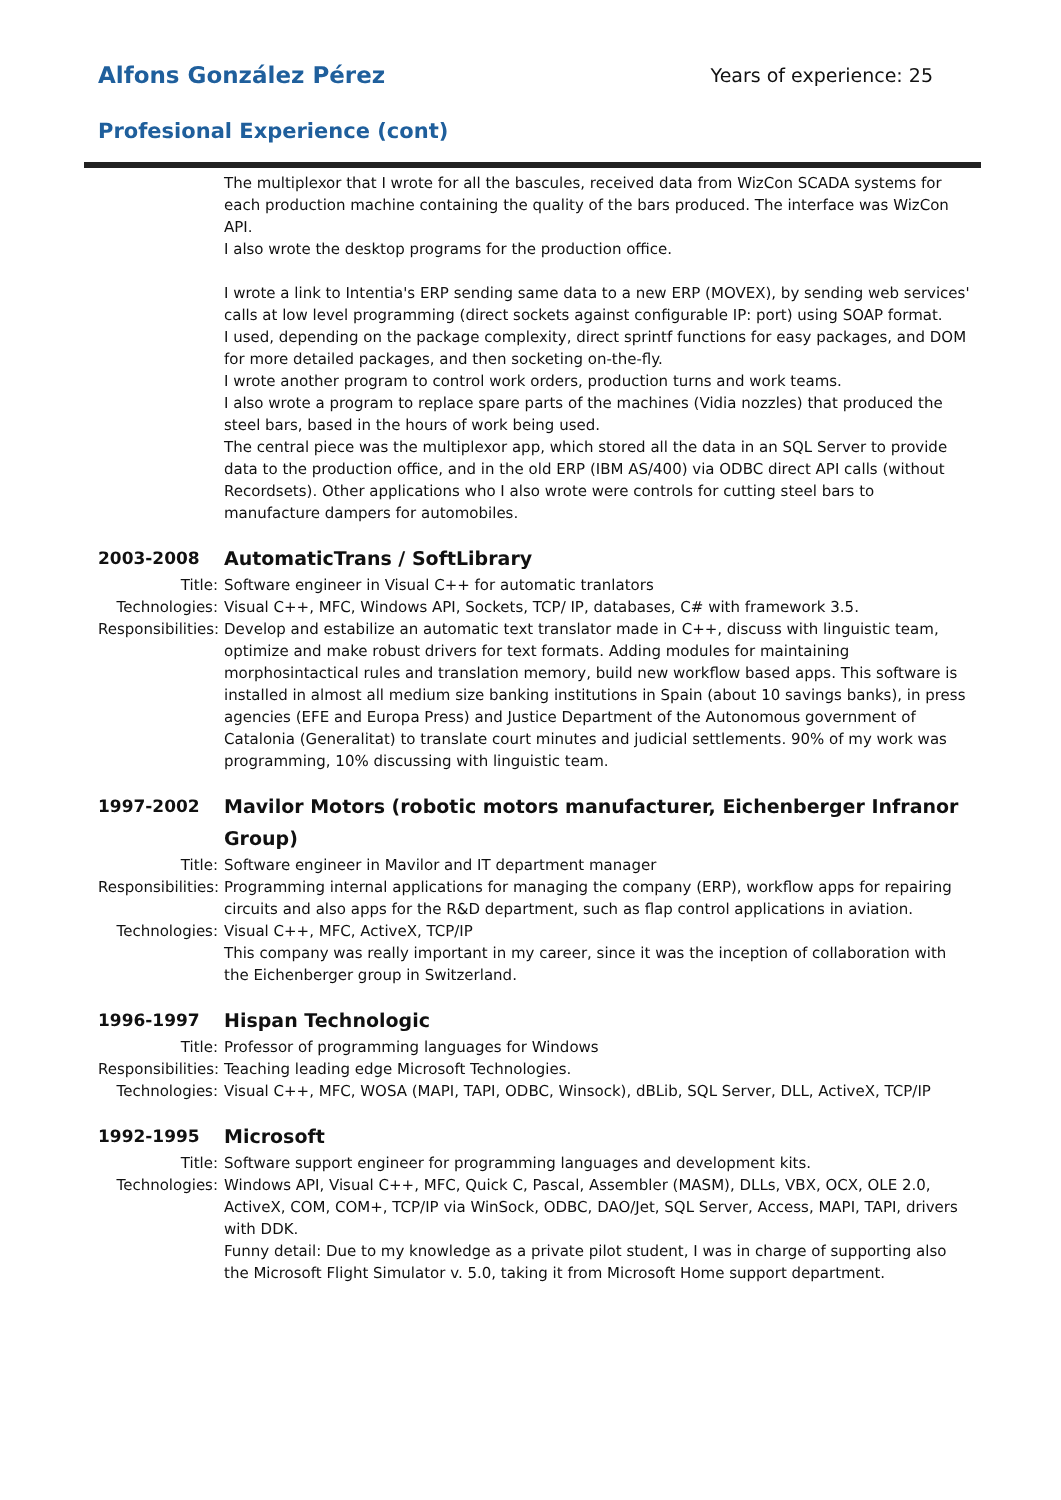Alfons González Pérez
Years of experience: 25
Profesional Experience (cont)
The multiplexor that I wrote for all the bascules, received data from WizCon SCADA systems for each production machine containing the quality of the bars produced. The interface was WizCon API.
I also wrote the desktop programs for the production office.
I wrote a link to Intentia's ERP sending same data to a new ERP (MOVEX), by sending web services' calls at low level programming (direct sockets against configurable IP: port) using SOAP format.
I used, depending on the package complexity, direct sprintf functions for easy packages, and DOM for more detailed packages, and then socketing on-the-fly.
I wrote another program to control work orders, production turns and work teams.
I also wrote a program to replace spare parts of the machines (Vidia nozzles) that produced the steel bars, based in the hours of work being used.
The central piece was the multiplexor app, which stored all the data in an SQL Server to provide data to the production office, and in the old ERP (IBM AS/400) via ODBC direct API calls (without Recordsets). Other applications who I also wrote were controls for cutting steel bars to manufacture dampers for automobiles.
2003-2008 AutomaticTrans / SoftLibrary
Title: Software engineer in Visual C++ for automatic tranlators
Technologies: Visual C++, MFC, Windows API, Sockets, TCP/ IP, databases, C# with framework 3.5.
Responsibilities:
Develop and estabilize an automatic text translator made in C++, discuss with linguistic team, optimize and make robust drivers for text formats. Adding modules for maintaining morphosintactical rules and translation memory, build new workflow based apps. This software is installed in almost all medium size banking institutions in Spain (about 10 savings banks), in press agencies (EFE and Europa Press) and Justice Department of the Autonomous government of Catalonia (Generalitat) to translate court minutes and judicial settlements. 90% of my work was programming, 10% discussing with linguistic team.
1997-2002 Mavilor Motors (robotic motors manufacturer, Eichenberger Infranor Group)
Title: Software engineer in Mavilor and IT department manager
Responsibilities:
Programming internal applications for managing the company (ERP), workflow apps for repairing circuits and also apps for the R&D department, such as flap control applications in aviation.
Technologies: Visual C++, MFC, ActiveX, TCP/IP
This company was really important in my career, since it was the inception of collaboration with the Eichenberger group in Switzerland.
1996-1997 Hispan Technologic
Title: Professor of programming languages for Windows
Responsibilities:
Teaching leading edge Microsoft Technologies.
Technologies: Visual C++, MFC, WOSA (MAPI, TAPI, ODBC, Winsock), dBLib, SQL Server, DLL, ActiveX, TCP/IP
1992-1995 Microsoft
Title: Software support engineer for programming languages and development kits.
Technologies: Windows API, Visual C++, MFC, Quick C, Pascal, Assembler (MASM), DLLs, VBX, OCX, OLE 2.0, ActiveX, COM, COM+, TCP/IP via WinSock, ODBC, DAO/Jet, SQL Server, Access, MAPI, TAPI, drivers with DDK.
Funny detail: Due to my knowledge as a private pilot student, I was in charge of supporting also the Microsoft Flight Simulator v. 5.0, taking it from Microsoft Home support department.